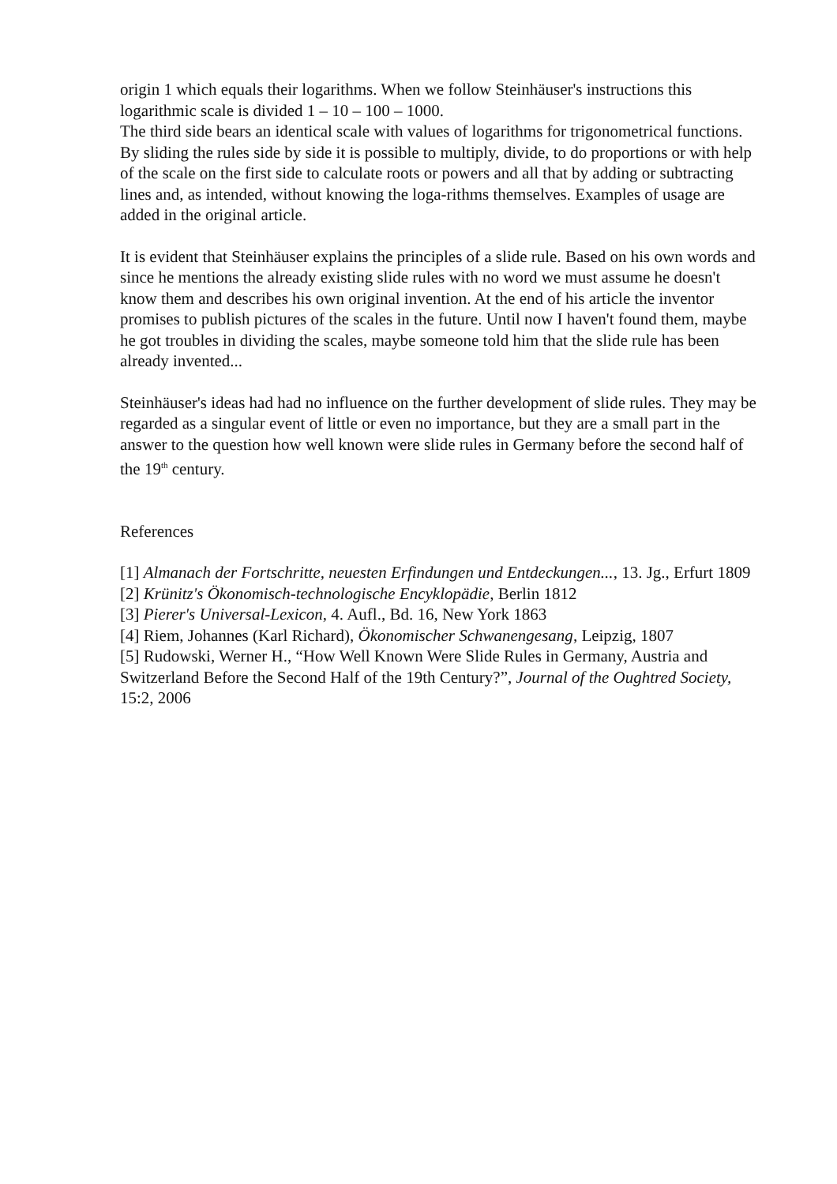origin 1 which equals their logarithms. When we follow Steinhäuser's instructions this logarithmic scale is divided 1 – 10 – 100 – 1000.
The third side bears an identical scale with values of logarithms for trigonometrical functions. By sliding the rules side by side it is possible to multiply, divide, to do proportions or with help of the scale on the first side to calculate roots or powers and all that by adding or subtracting lines and, as intended, without knowing the loga-rithms themselves. Examples of usage are added in the original article.
It is evident that Steinhäuser explains the principles of a slide rule. Based on his own words and since he mentions the already existing slide rules with no word we must assume he doesn't know them and describes his own original invention. At the end of his article the inventor promises to publish pictures of the scales in the future. Until now I haven't found them, maybe he got troubles in dividing the scales, maybe someone told him that the slide rule has been already invented...
Steinhäuser's ideas had had no influence on the further development of slide rules. They may be regarded as a singular event of little or even no importance, but they are a small part in the answer to the question how well known were slide rules in Germany before the second half of the 19<sup>th</sup> century.
References
[1] Almanach der Fortschritte, neuesten Erfindungen und Entdeckungen..., 13. Jg., Erfurt 1809
[2] Krünitz's Ökonomisch-technologische Encyklopädie, Berlin 1812
[3] Pierer's Universal-Lexicon, 4. Aufl., Bd. 16, New York 1863
[4] Riem, Johannes (Karl Richard), Ökonomischer Schwanengesang, Leipzig, 1807
[5] Rudowski, Werner H., “How Well Known Were Slide Rules in Germany, Austria and Switzerland Before the Second Half of the 19th Century?”, Journal of the Oughtred Society, 15:2, 2006